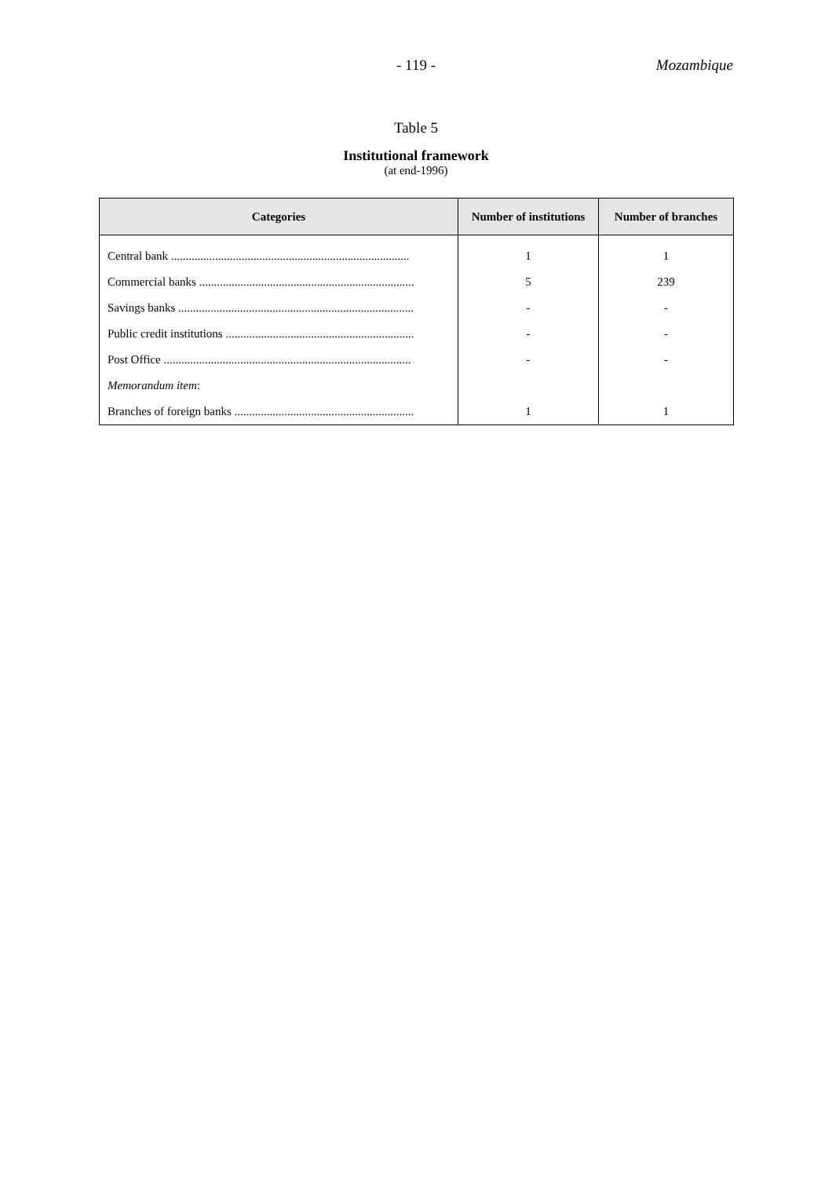- 119 -
Mozambique
Table 5
Institutional framework
(at end-1996)
| Categories | Number of institutions | Number of branches |
| --- | --- | --- |
| Central bank ................................................................................. | 1 | 1 |
| Commercial banks ......................................................................... | 5 | 239 |
| Savings banks ................................................................................ | - | - |
| Public credit institutions ................................................................ | - | - |
| Post Office .................................................................................... | - | - |
| Memorandum item : | | |
| Branches of foreign banks ............................................................. | 1 | 1 |